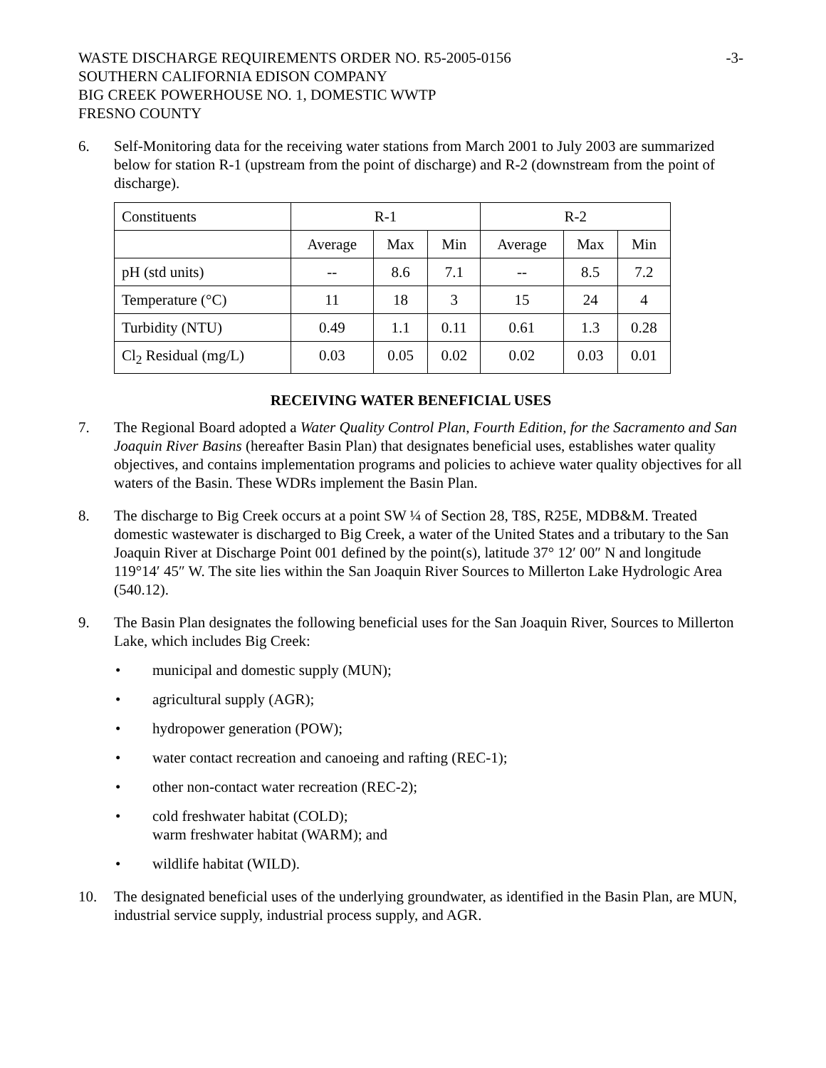WASTE DISCHARGE REQUIREMENTS ORDER NO. R5-2005-0156
SOUTHERN CALIFORNIA EDISON COMPANY
BIG CREEK POWERHOUSE NO. 1, DOMESTIC WWTP
FRESNO COUNTY
-3-
6. Self-Monitoring data for the receiving water stations from March 2001 to July 2003 are summarized below for station R-1 (upstream from the point of discharge) and R-2 (downstream from the point of discharge).
| Constituents | R-1 | | | R-2 | | |
| | Average | Max | Min | Average | Max | Min |
| pH (std units) | -- | 8.6 | 7.1 | -- | 8.5 | 7.2 |
| Temperature (°C) | 11 | 18 | 3 | 15 | 24 | 4 |
| Turbidity (NTU) | 0.49 | 1.1 | 0.11 | 0.61 | 1.3 | 0.28 |
| Cl<sub>2</sub> Residual (mg/L) | 0.03 | 0.05 | 0.02 | 0.02 | 0.03 | 0.01 |
RECEIVING WATER BENEFICIAL USES
7. The Regional Board adopted a Water Quality Control Plan, Fourth Edition, for the Sacramento and San Joaquin River Basins (hereafter Basin Plan) that designates beneficial uses, establishes water quality objectives, and contains implementation programs and policies to achieve water quality objectives for all waters of the Basin. These WDRs implement the Basin Plan.
8. The discharge to Big Creek occurs at a point SW ¼ of Section 28, T8S, R25E, MDB&M. Treated domestic wastewater is discharged to Big Creek, a water of the United States and a tributary to the San Joaquin River at Discharge Point 001 defined by the point(s), latitude 37° 12′ 00″ N and longitude 119°14′ 45″ W. The site lies within the San Joaquin River Sources to Millerton Lake Hydrologic Area (540.12).
9. The Basin Plan designates the following beneficial uses for the San Joaquin River, Sources to Millerton Lake, which includes Big Creek:
• municipal and domestic supply (MUN);
• agricultural supply (AGR);
• hydropower generation (POW);
• water contact recreation and canoeing and rafting (REC-1);
• other non-contact water recreation (REC-2);
• cold freshwater habitat (COLD);
warm freshwater habitat (WARM); and
• wildlife habitat (WILD).
10. The designated beneficial uses of the underlying groundwater, as identified in the Basin Plan, are MUN, industrial service supply, industrial process supply, and AGR.